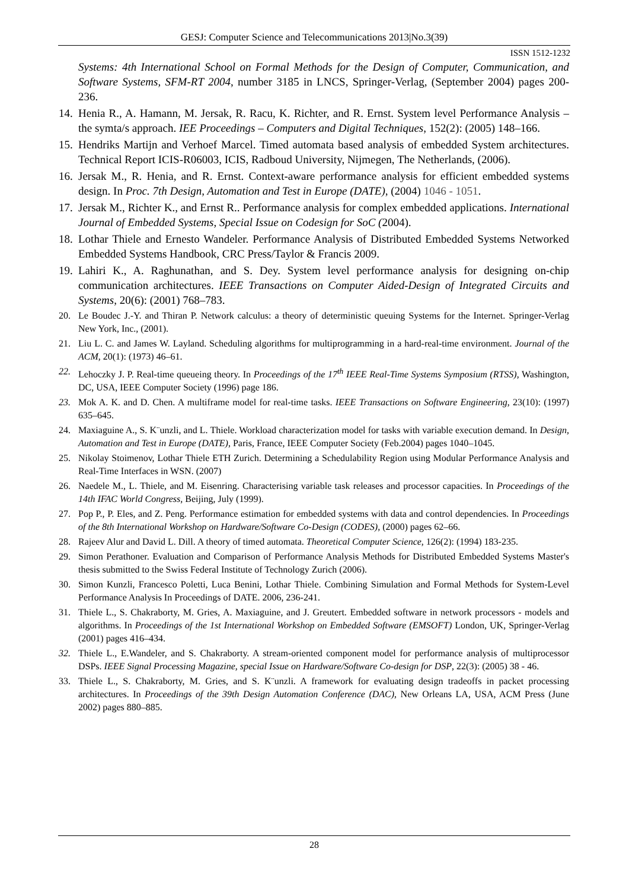GESJ: Computer Science and Telecommunications 2013|No.3(39)
ISSN 1512-1232
Systems: 4th International School on Formal Methods for the Design of Computer, Communication, and Software Systems, SFM-RT 2004, number 3185 in LNCS, Springer-Verlag, (September 2004) pages 200-236.
14. Henia R., A. Hamann, M. Jersak, R. Racu, K. Richter, and R. Ernst. System level Performance Analysis – the symta/s approach. IEE Proceedings – Computers and Digital Techniques, 152(2): (2005) 148–166.
15. Hendriks Martijn and Verhoef Marcel. Timed automata based analysis of embedded System architectures. Technical Report ICIS-R06003, ICIS, Radboud University, Nijmegen, The Netherlands, (2006).
16. Jersak M., R. Henia, and R. Ernst. Context-aware performance analysis for efficient embedded systems design. In Proc. 7th Design, Automation and Test in Europe (DATE), (2004) 1046 - 1051.
17. Jersak M., Richter K., and Ernst R.. Performance analysis for complex embedded applications. International Journal of Embedded Systems, Special Issue on Codesign for SoC (2004).
18. Lothar Thiele and Ernesto Wandeler. Performance Analysis of Distributed Embedded Systems Networked Embedded Systems Handbook, CRC Press/Taylor & Francis 2009.
19. Lahiri K., A. Raghunathan, and S. Dey. System level performance analysis for designing on-chip communication architectures. IEEE Transactions on Computer Aided-Design of Integrated Circuits and Systems, 20(6): (2001) 768–783.
20. Le Boudec J.-Y. and Thiran P. Network calculus: a theory of deterministic queuing Systems for the Internet. Springer-Verlag New York, Inc., (2001).
21. Liu L. C. and James W. Layland. Scheduling algorithms for multiprogramming in a hard-real-time environment. Journal of the ACM, 20(1): (1973) 46–61.
22. Lehoczky J. P. Real-time queueing theory. In Proceedings of the 17<sup>th</sup> IEEE Real-Time Systems Symposium (RTSS), Washington, DC, USA, IEEE Computer Society (1996) page 186.
23. Mok A. K. and D. Chen. A multiframe model for real-time tasks. IEEE Transactions on Software Engineering, 23(10): (1997) 635–645.
24. Maxiaguine A., S. K¨unzli, and L. Thiele. Workload characterization model for tasks with variable execution demand. In Design, Automation and Test in Europe (DATE), Paris, France, IEEE Computer Society (Feb.2004) pages 1040–1045.
25. Nikolay Stoimenov, Lothar Thiele ETH Zurich. Determining a Schedulability Region using Modular Performance Analysis and Real-Time Interfaces in WSN. (2007)
26. Naedele M., L. Thiele, and M. Eisenring. Characterising variable task releases and processor capacities. In Proceedings of the 14th IFAC World Congress, Beijing, July (1999).
27. Pop P., P. Eles, and Z. Peng. Performance estimation for embedded systems with data and control dependencies. In Proceedings of the 8th International Workshop on Hardware/Software Co-Design (CODES), (2000) pages 62–66.
28. Rajeev Alur and David L. Dill. A theory of timed automata. Theoretical Computer Science, 126(2): (1994) 183-235.
29. Simon Perathoner. Evaluation and Comparison of Performance Analysis Methods for Distributed Embedded Systems Master's thesis submitted to the Swiss Federal Institute of Technology Zurich (2006).
30. Simon Kunzli, Francesco Poletti, Luca Benini, Lothar Thiele. Combining Simulation and Formal Methods for System-Level Performance Analysis In Proceedings of DATE. 2006, 236-241.
31. Thiele L., S. Chakraborty, M. Gries, A. Maxiaguine, and J. Greutert. Embedded software in network processors - models and algorithms. In Proceedings of the 1st International Workshop on Embedded Software (EMSOFT) London, UK, Springer-Verlag (2001) pages 416–434.
32. Thiele L., E.Wandeler, and S. Chakraborty. A stream-oriented component model for performance analysis of multiprocessor DSPs. IEEE Signal Processing Magazine, special Issue on Hardware/Software Co-design for DSP, 22(3): (2005) 38 - 46.
33. Thiele L., S. Chakraborty, M. Gries, and S. K¨unzli. A framework for evaluating design tradeoffs in packet processing architectures. In Proceedings of the 39th Design Automation Conference (DAC), New Orleans LA, USA, ACM Press (June 2002) pages 880–885.
28